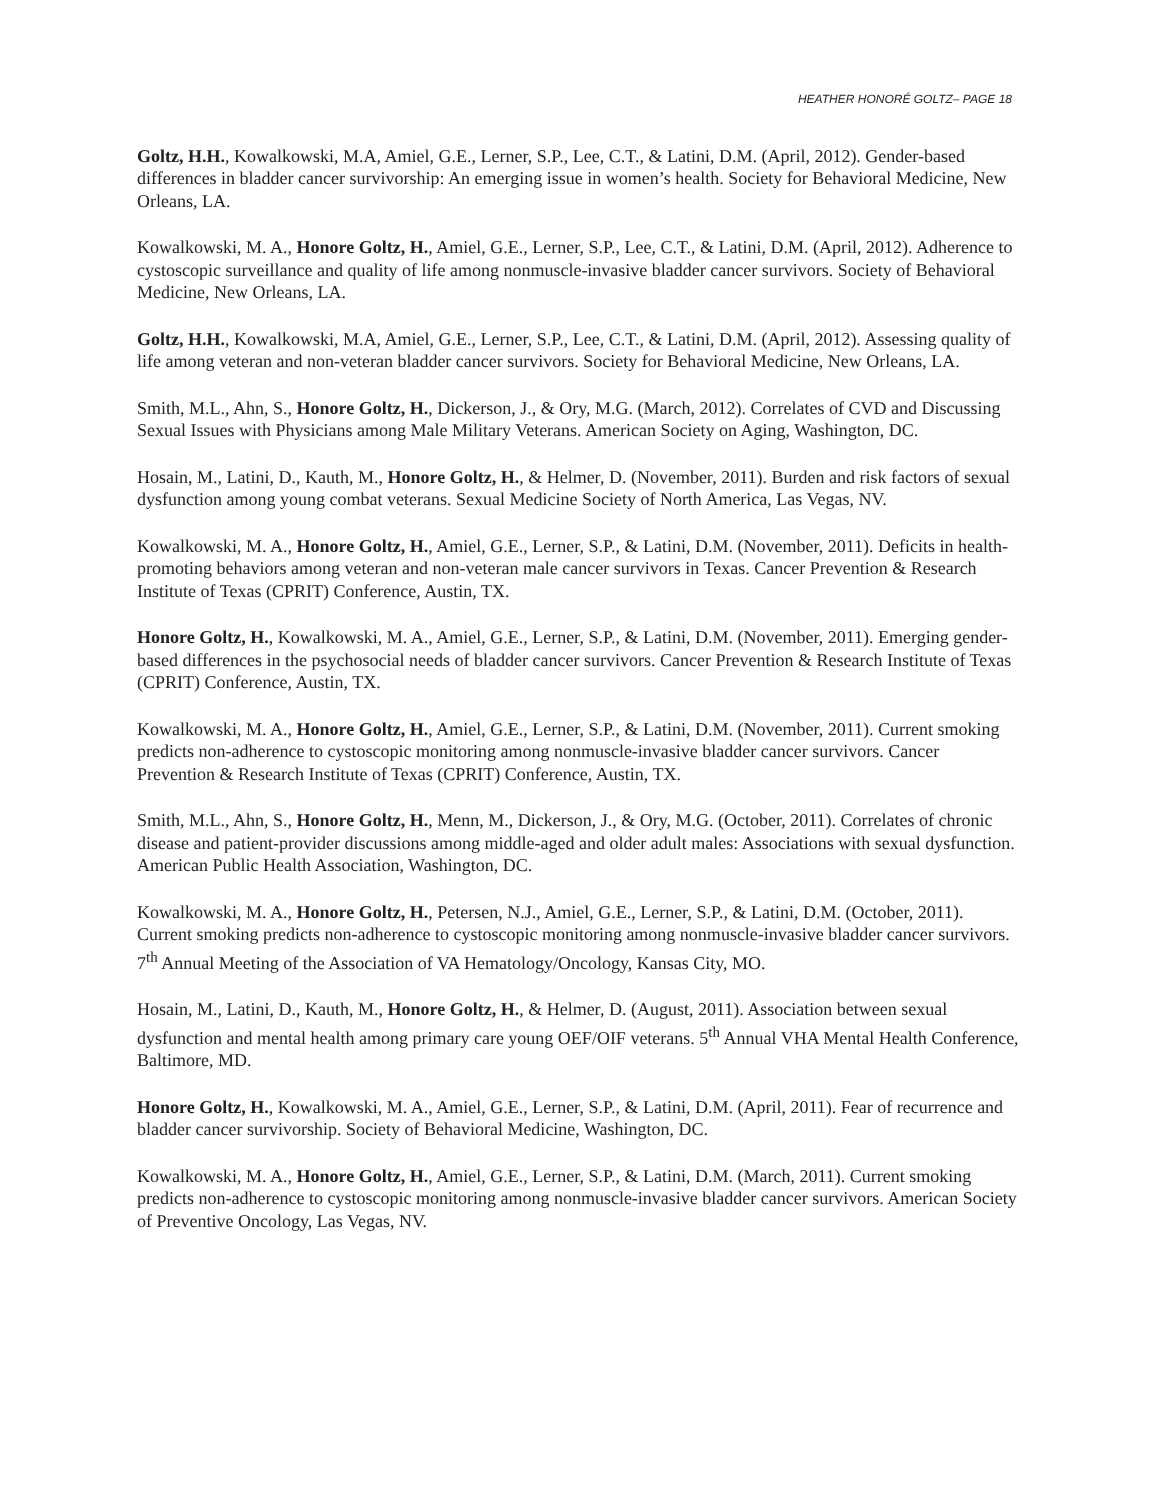HEATHER HONORÉ GOLTZ– PAGE 18
Goltz, H.H., Kowalkowski, M.A, Amiel, G.E., Lerner, S.P., Lee, C.T., & Latini, D.M. (April, 2012). Gender-based differences in bladder cancer survivorship: An emerging issue in women’s health. Society for Behavioral Medicine, New Orleans, LA.
Kowalkowski, M. A., Honore Goltz, H., Amiel, G.E., Lerner, S.P., Lee, C.T., & Latini, D.M. (April, 2012). Adherence to cystoscopic surveillance and quality of life among nonmuscle-invasive bladder cancer survivors. Society of Behavioral Medicine, New Orleans, LA.
Goltz, H.H., Kowalkowski, M.A, Amiel, G.E., Lerner, S.P., Lee, C.T., & Latini, D.M. (April, 2012). Assessing quality of life among veteran and non-veteran bladder cancer survivors. Society for Behavioral Medicine, New Orleans, LA.
Smith, M.L., Ahn, S., Honore Goltz, H., Dickerson, J., & Ory, M.G. (March, 2012). Correlates of CVD and Discussing Sexual Issues with Physicians among Male Military Veterans. American Society on Aging, Washington, DC.
Hosain, M., Latini, D., Kauth, M., Honore Goltz, H., & Helmer, D. (November, 2011). Burden and risk factors of sexual dysfunction among young combat veterans. Sexual Medicine Society of North America, Las Vegas, NV.
Kowalkowski, M. A., Honore Goltz, H., Amiel, G.E., Lerner, S.P., & Latini, D.M. (November, 2011). Deficits in health-promoting behaviors among veteran and non-veteran male cancer survivors in Texas. Cancer Prevention & Research Institute of Texas (CPRIT) Conference, Austin, TX.
Honore Goltz, H., Kowalkowski, M. A., Amiel, G.E., Lerner, S.P., & Latini, D.M. (November, 2011). Emerging gender-based differences in the psychosocial needs of bladder cancer survivors. Cancer Prevention & Research Institute of Texas (CPRIT) Conference, Austin, TX.
Kowalkowski, M. A., Honore Goltz, H., Amiel, G.E., Lerner, S.P., & Latini, D.M. (November, 2011). Current smoking predicts non-adherence to cystoscopic monitoring among nonmuscle-invasive bladder cancer survivors. Cancer Prevention & Research Institute of Texas (CPRIT) Conference, Austin, TX.
Smith, M.L., Ahn, S., Honore Goltz, H., Menn, M., Dickerson, J., & Ory, M.G. (October, 2011). Correlates of chronic disease and patient-provider discussions among middle-aged and older adult males: Associations with sexual dysfunction. American Public Health Association, Washington, DC.
Kowalkowski, M. A., Honore Goltz, H., Petersen, N.J., Amiel, G.E., Lerner, S.P., & Latini, D.M. (October, 2011). Current smoking predicts non-adherence to cystoscopic monitoring among nonmuscle-invasive bladder cancer survivors. 7<sup>th</sup> Annual Meeting of the Association of VA Hematology/Oncology, Kansas City, MO.
Hosain, M., Latini, D., Kauth, M., Honore Goltz, H., & Helmer, D. (August, 2011). Association between sexual dysfunction and mental health among primary care young OEF/OIF veterans. 5<sup>th</sup> Annual VHA Mental Health Conference, Baltimore, MD.
Honore Goltz, H., Kowalkowski, M. A., Amiel, G.E., Lerner, S.P., & Latini, D.M. (April, 2011). Fear of recurrence and bladder cancer survivorship. Society of Behavioral Medicine, Washington, DC.
Kowalkowski, M. A., Honore Goltz, H., Amiel, G.E., Lerner, S.P., & Latini, D.M. (March, 2011). Current smoking predicts non-adherence to cystoscopic monitoring among nonmuscle-invasive bladder cancer survivors. American Society of Preventive Oncology, Las Vegas, NV.